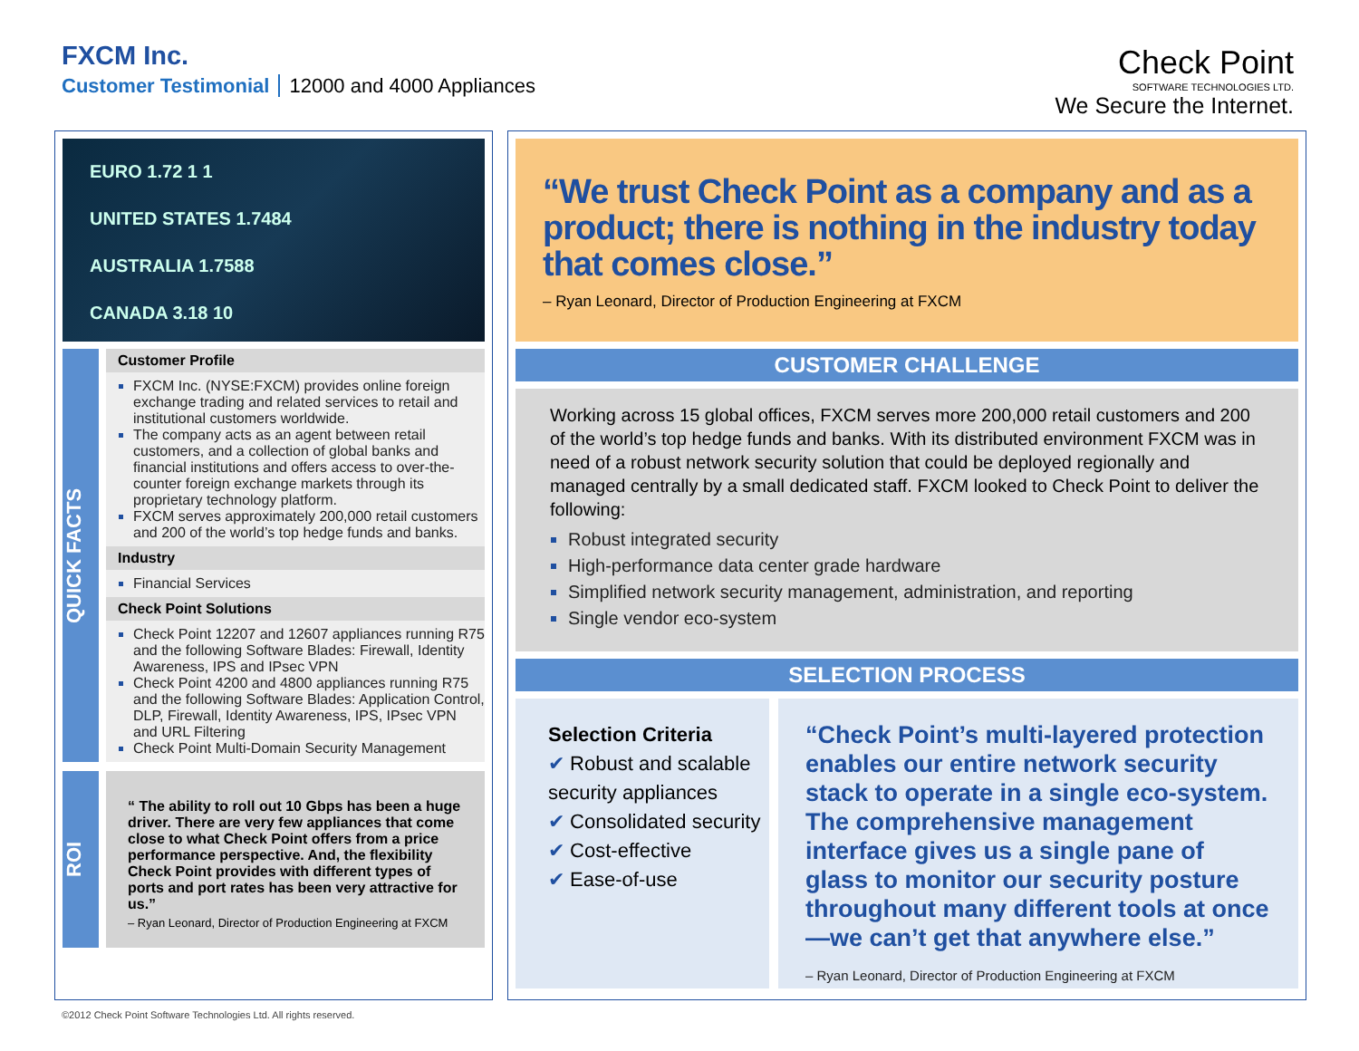FXCM Inc.
Customer Testimonial 12000 and 4000 Appliances
Check Point
SOFTWARE TECHNOLOGIES LTD.
We Secure the Internet.
EURO 1.72 1 1
UNITED STATES 1.7484
AUSTRALIA 1.7588
CANADA 3.18 10
QUICK FACTS
Customer Profile
FXCM Inc. (NYSE:FXCM) provides online foreign exchange trading and related services to retail and institutional customers worldwide.
The company acts as an agent between retail customers, and a collection of global banks and financial institutions and offers access to over-the-counter foreign exchange markets through its proprietary technology platform.
FXCM serves approximately 200,000 retail customers and 200 of the world’s top hedge funds and banks.
Industry
Financial Services
Check Point Solutions
Check Point 12207 and 12607 appliances running R75 and the following Software Blades: Firewall, Identity Awareness, IPS and IPsec VPN
Check Point 4200 and 4800 appliances running R75 and the following Software Blades: Application Control, DLP, Firewall, Identity Awareness, IPS, IPsec VPN and URL Filtering
Check Point Multi-Domain Security Management
ROI
“ The ability to roll out 10 Gbps has been a huge driver. There are very few appliances that come close to what Check Point offers from a price performance perspective. And, the flexibility Check Point provides with different types of ports and port rates has been very attractive for us.”
– Ryan Leonard, Director of Production Engineering at FXCM
“We trust Check Point as a company and as a product; there is nothing in the industry today that comes close.”
– Ryan Leonard, Director of Production Engineering at FXCM
CUSTOMER CHALLENGE
Working across 15 global offices, FXCM serves more 200,000 retail customers and 200 of the world’s top hedge funds and banks. With its distributed environment FXCM was in need of a robust network security solution that could be deployed regionally and managed centrally by a small dedicated staff. FXCM looked to Check Point to deliver the following:
Robust integrated security
High-performance data center grade hardware
Simplified network security management, administration, and reporting
Single vendor eco-system
SELECTION PROCESS
Selection Criteria
✔ Robust and scalable security appliances
✔ Consolidated security
✔ Cost-effective
✔ Ease-of-use
“Check Point’s multi-layered protection enables our entire network security stack to operate in a single eco-system. The comprehensive management interface gives us a single pane of glass to monitor our security posture throughout many different tools at once—we can’t get that anywhere else.”
– Ryan Leonard, Director of Production Engineering at FXCM
©2012 Check Point Software Technologies Ltd. All rights reserved.